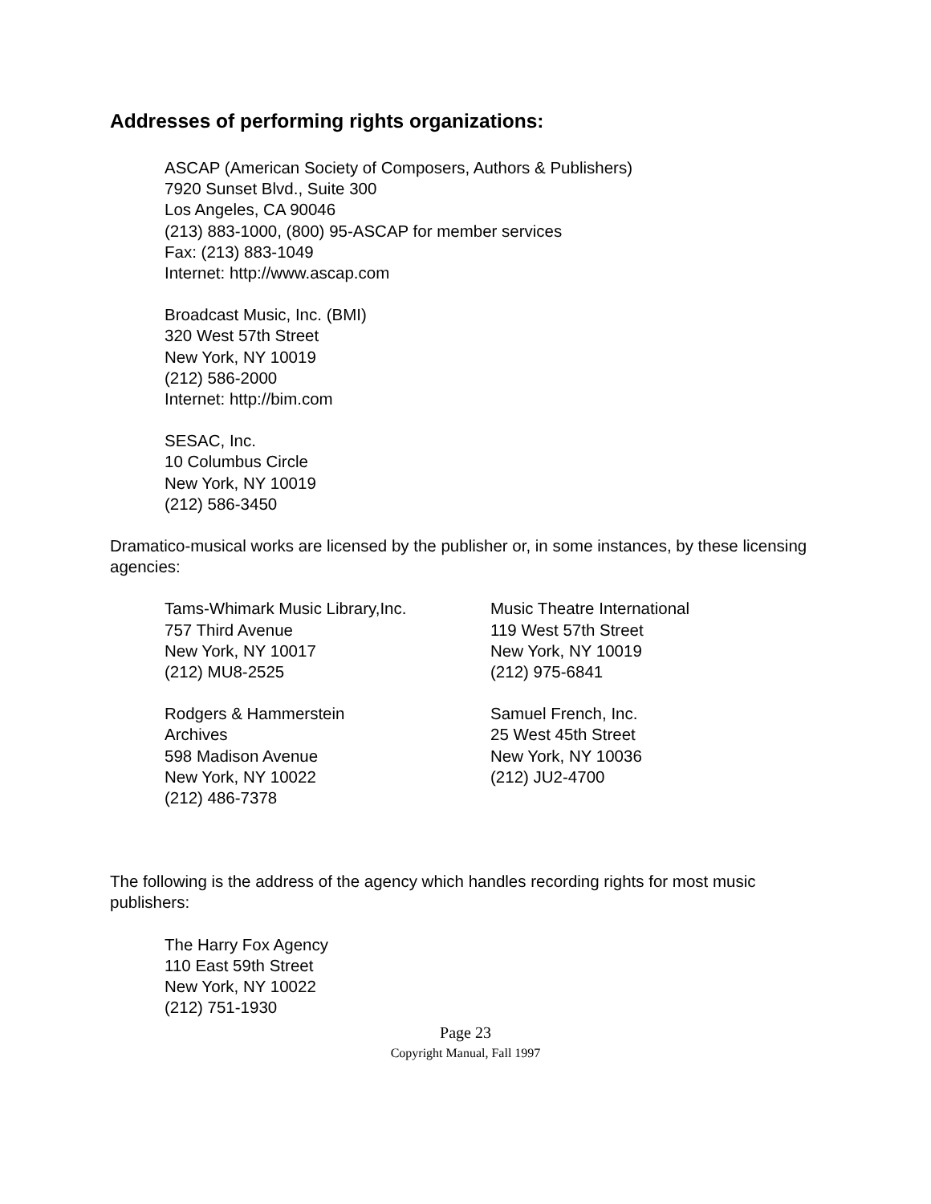Addresses of performing rights organizations:
ASCAP (American Society of Composers, Authors & Publishers)
7920 Sunset Blvd., Suite 300
Los Angeles, CA 90046
(213) 883-1000, (800) 95-ASCAP for member services
Fax: (213) 883-1049
Internet: http://www.ascap.com
Broadcast Music, Inc. (BMI)
320 West 57th Street
New York, NY 10019
(212) 586-2000
Internet: http://bim.com
SESAC, Inc.
10 Columbus Circle
New York, NY 10019
(212) 586-3450
Dramatico-musical works are licensed by the publisher or, in some instances, by these licensing agencies:
Tams-Whimark Music Library,Inc.
757 Third Avenue
New York, NY 10017
(212) MU8-2525
Music Theatre International
119 West 57th Street
New York, NY 10019
(212) 975-6841
Rodgers & Hammerstein
Archives
598 Madison Avenue
New York, NY 10022
(212) 486-7378
Samuel French, Inc.
25 West 45th Street
New York, NY 10036
(212) JU2-4700
The following is the address of the agency which handles recording rights for most music publishers:
The Harry Fox Agency
110 East 59th Street
New York, NY 10022
(212) 751-1930
Page 23
Copyright Manual, Fall 1997